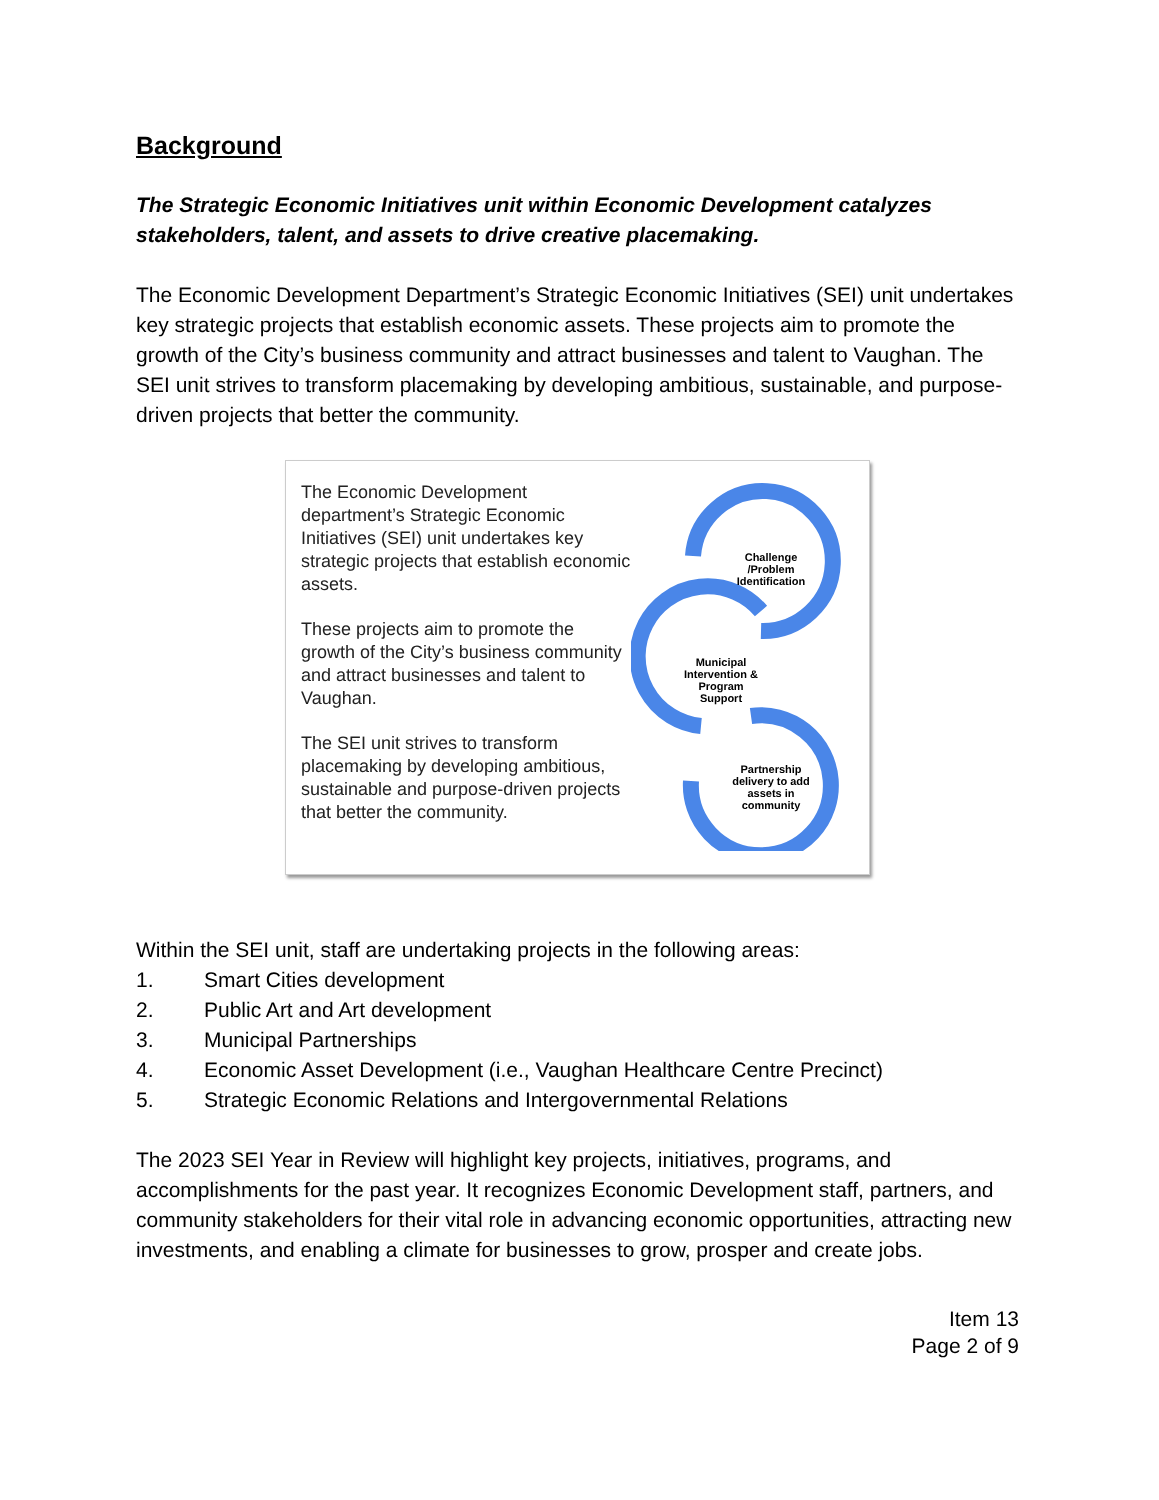Background
The Strategic Economic Initiatives unit within Economic Development catalyzes stakeholders, talent, and assets to drive creative placemaking.
The Economic Development Department’s Strategic Economic Initiatives (SEI) unit undertakes key strategic projects that establish economic assets. These projects aim to promote the growth of the City’s business community and attract businesses and talent to Vaughan. The SEI unit strives to transform placemaking by developing ambitious, sustainable, and purpose-driven projects that better the community.
The Economic Development department’s Strategic Economic Initiatives (SEI) unit undertakes key strategic projects that establish economic assets.
These projects aim to promote the growth of the City’s business community and attract businesses and talent to Vaughan.
The SEI unit strives to transform placemaking by developing ambitious, sustainable and purpose-driven projects that better the community.
Challenge /Problem Identification
Municipal Intervention & Program Support
Partnership delivery to add assets in community
Within the SEI unit, staff are undertaking projects in the following areas:
1. Smart Cities development
2. Public Art and Art development
3. Municipal Partnerships
4. Economic Asset Development (i.e., Vaughan Healthcare Centre Precinct)
5. Strategic Economic Relations and Intergovernmental Relations
The 2023 SEI Year in Review will highlight key projects, initiatives, programs, and accomplishments for the past year. It recognizes Economic Development staff, partners, and community stakeholders for their vital role in advancing economic opportunities, attracting new investments, and enabling a climate for businesses to grow, prosper and create jobs.
Item 13
Page 2 of 9